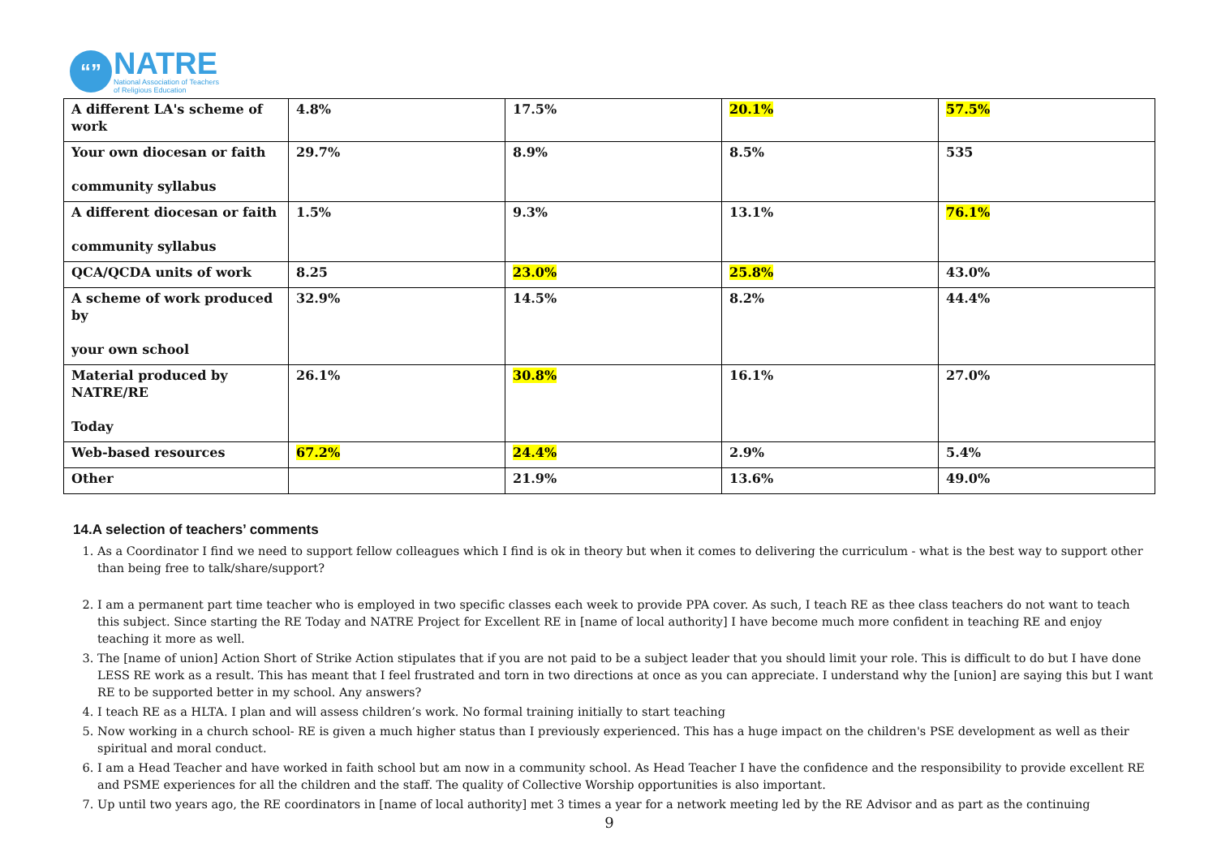“”
NATRE
National Association of Teachers
of Religious Education
| A different LA's scheme of work | 4.8% | 17.5% | 20.1% | 57.5% |
| Your own diocesan or faith community syllabus | 29.7% | 8.9% | 8.5% | 535 |
| A different diocesan or faith community syllabus | 1.5% | 9.3% | 13.1% | 76.1% |
| QCA/QCDA units of work | 8.25 | 23.0% | 25.8% | 43.0% |
| A scheme of work produced by your own school | 32.9% | 14.5% | 8.2% | 44.4% |
| Material produced by NATRE/RE Today | 26.1% | 30.8% | 16.1% | 27.0% |
| Web-based resources | 67.2% | 24.4% | 2.9% | 5.4% |
| Other | | 21.9% | 13.6% | 49.0% |
14.A selection of teachers’ comments
1. As a Coordinator I find we need to support fellow colleagues which I find is ok in theory but when it comes to delivering the curriculum - what is the best way to support other than being free to talk/share/support?
2. I am a permanent part time teacher who is employed in two specific classes each week to provide PPA cover. As such, I teach RE as thee class teachers do not want to teach this subject. Since starting the RE Today and NATRE Project for Excellent RE in [name of local authority] I have become much more confident in teaching RE and enjoy teaching it more as well.
3. The [name of union] Action Short of Strike Action stipulates that if you are not paid to be a subject leader that you should limit your role. This is difficult to do but I have done LESS RE work as a result. This has meant that I feel frustrated and torn in two directions at once as you can appreciate. I understand why the [union] are saying this but I want RE to be supported better in my school. Any answers?
4. I teach RE as a HLTA. I plan and will assess children’s work. No formal training initially to start teaching
5. Now working in a church school- RE is given a much higher status than I previously experienced. This has a huge impact on the children's PSE development as well as their spiritual and moral conduct.
6. I am a Head Teacher and have worked in faith school but am now in a community school. As Head Teacher I have the confidence and the responsibility to provide excellent RE and PSME experiences for all the children and the staff. The quality of Collective Worship opportunities is also important.
7. Up until two years ago, the RE coordinators in [name of local authority] met 3 times a year for a network meeting led by the RE Advisor and as part as the continuing
9